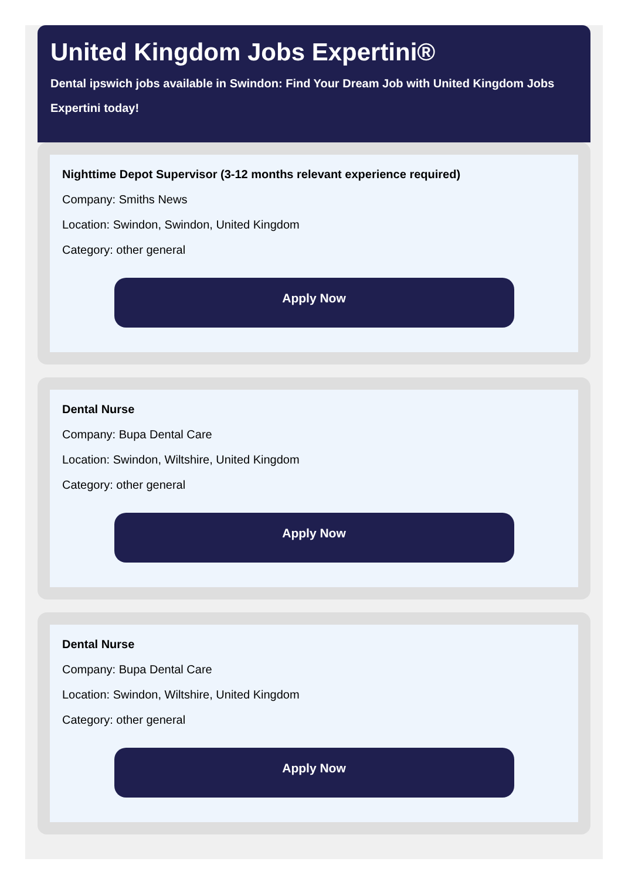United Kingdom Jobs Expertini®
Dental ipswich jobs available in Swindon: Find Your Dream Job with United Kingdom Jobs Expertini today!
Nighttime Depot Supervisor (3-12 months relevant experience required)
Company: Smiths News
Location: Swindon, Swindon, United Kingdom
Category: other general
Apply Now
Dental Nurse
Company: Bupa Dental Care
Location: Swindon, Wiltshire, United Kingdom
Category: other general
Apply Now
Dental Nurse
Company: Bupa Dental Care
Location: Swindon, Wiltshire, United Kingdom
Category: other general
Apply Now